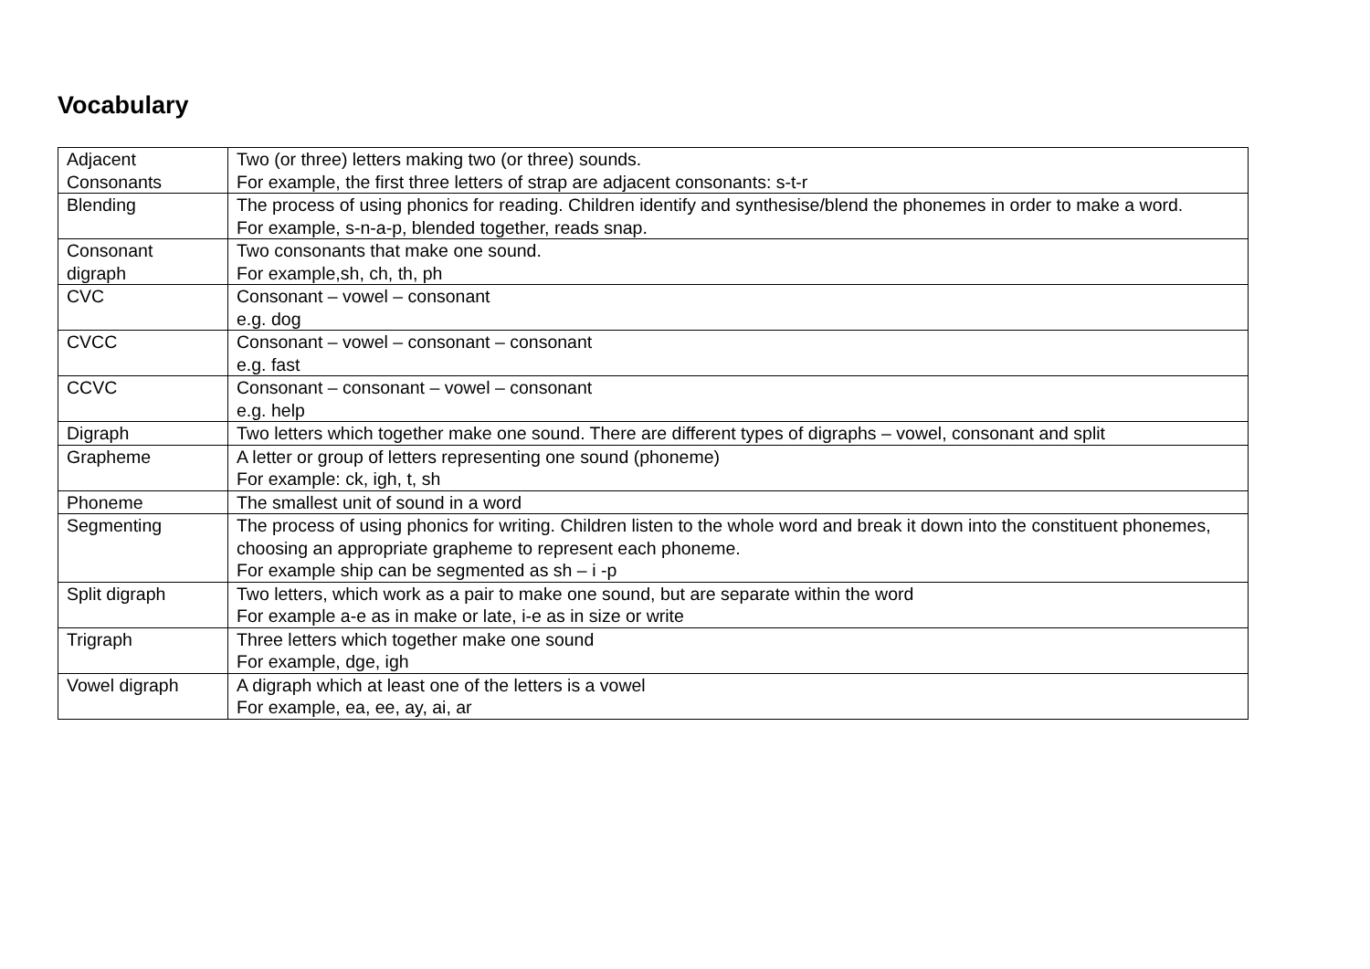Vocabulary
| Adjacent Consonants | Two (or three) letters making two (or three) sounds. For example, the first three letters of strap are adjacent consonants: s-t-r |
| Blending | The process of using phonics for reading. Children identify and synthesise/blend the phonemes in order to make a word. For example, s-n-a-p, blended together, reads snap. |
| Consonant digraph | Two consonants that make one sound. For example,sh, ch, th, ph |
| CVC | Consonant – vowel – consonant e.g. dog |
| CVCC | Consonant – vowel – consonant – consonant e.g. fast |
| CCVC | Consonant – consonant – vowel – consonant e.g. help |
| Digraph | Two letters which together make one sound. There are different types of digraphs – vowel, consonant and split |
| Grapheme | A letter or group of letters representing one sound (phoneme) For example: ck, igh, t, sh |
| Phoneme | The smallest unit of sound in a word |
| Segmenting | The process of using phonics for writing. Children listen to the whole word and break it down into the constituent phonemes, choosing an appropriate grapheme to represent each phoneme. For example ship can be segmented as sh – i -p |
| Split digraph | Two letters, which work as a pair to make one sound, but are separate within the word For example a-e as in make or late, i-e as in size or write |
| Trigraph | Three letters which together make one sound For example, dge, igh |
| Vowel digraph | A digraph which at least one of the letters is a vowel For example, ea, ee, ay, ai, ar |